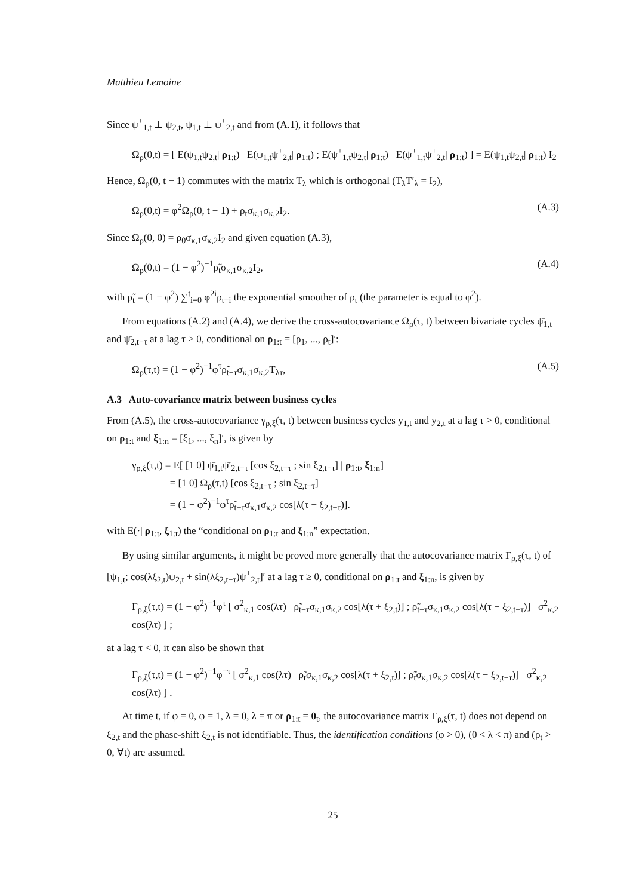Matthieu Lemoine
Since ψ<sup>+</sup><sub>1,t</sub> ⊥ ψ<sub>2,t</sub>, ψ<sub>1,t</sub> ⊥ ψ<sup>+</sup><sub>2,t</sub> and from (A.1), it follows that
Ω<sub>ρ</sub>(0,t) = [ E(ψ<sub>1,t</sub>ψ<sub>2,t</sub>| ρ<sub>1:t</sub>) E(ψ<sub>1,t</sub>ψ<sup>+</sup><sub>2,t</sub>| ρ<sub>1:t</sub>) ; E(ψ<sup>+</sup><sub>1,t</sub>ψ<sub>2,t</sub>| ρ<sub>1:t</sub>) E(ψ<sup>+</sup><sub>1,t</sub>ψ<sup>+</sup><sub>2,t</sub>| ρ<sub>1:t</sub>) ] = E(ψ<sub>1,t</sub>ψ<sub>2,t</sub>| ρ<sub>1:t</sub>) I<sub>2</sub>
Hence, Ω<sub>ρ</sub>(0, t − 1) commutes with the matrix T<sub>λ</sub> which is orthogonal (T<sub>λ</sub>T′<sub>λ</sub> = I<sub>2</sub>),
Ω<sub>ρ</sub>(0,t) = φ<sup>2</sup>Ω<sub>ρ</sub>(0, t − 1) + ρ<sub>t</sub>σ<sub>κ,1</sub>σ<sub>κ,2</sub>I<sub>2</sub>. (A.3)
Since Ω<sub>ρ</sub>(0, 0) = ρ<sub>0</sub>σ<sub>κ,1</sub>σ<sub>κ,2</sub>I<sub>2</sub> and given equation (A.3),
Ω<sub>ρ</sub>(0,t) = (1 − φ<sup>2</sup>)<sup>−1</sup>ρ̃<sub>t</sub>σ<sub>κ,1</sub>σ<sub>κ,2</sub>I<sub>2</sub>, (A.4)
with ρ̃<sub>t</sub> = (1 − φ<sup>2</sup>) ∑<sup>t</sup><sub>i=0</sub> φ<sup>2i</sup>ρ<sub>t−i</sub> the exponential smoother of ρ<sub>t</sub> (the parameter is equal to φ<sup>2</sup>).
From equations (A.2) and (A.4), we derive the cross-autocovariance Ω<sub>ρ</sub>(τ, t) between bivariate cycles ψ̄<sub>1,t</sub> and ψ̄<sub>2,t−τ</sub> at a lag τ > 0, conditional on ρ<sub>1:t</sub> = [ρ<sub>1</sub>, ..., ρ<sub>t</sub>]′:
Ω<sub>ρ</sub>(τ,t) = (1 − φ<sup>2</sup>)<sup>−1</sup>φ<sup>τ</sup>ρ̃<sub>t−τ</sub>σ<sub>κ,1</sub>σ<sub>κ,2</sub>T<sub>λτ</sub>, (A.5)
A.3 Auto-covariance matrix between business cycles
From (A.5), the cross-autocovariance γ<sub>ρ,ξ</sub>(τ, t) between business cycles y<sub>1,t</sub> and y<sub>2,t</sub> at a lag τ > 0, conditional on ρ<sub>1:t</sub> and ξ<sub>1:n</sub> = [ξ<sub>1</sub>, ..., ξ<sub>n</sub>]′, is given by
γ<sub>ρ,ξ</sub>(τ,t) = E[ [1 0] ψ̄<sub>1,t</sub>ψ̄′<sub>2,t−τ</sub> [cos ξ<sub>2,t−τ</sub> ; sin ξ<sub>2,t−τ</sub>] | ρ<sub>1:t</sub>, ξ<sub>1:n</sub>]
= [1 0] Ω<sub>ρ</sub>(τ,t) [cos ξ<sub>2,t−τ</sub> ; sin ξ<sub>2,t−τ</sub>]
= (1 − φ<sup>2</sup>)<sup>−1</sup>φ<sup>τ</sup>ρ̃<sub>t−τ</sub>σ<sub>κ,1</sub>σ<sub>κ,2</sub> cos[λ(τ − ξ<sub>2,t−τ</sub>)].
with E(·| ρ<sub>1:t</sub>, ξ<sub>1:t</sub>) the “conditional on ρ<sub>1:t</sub> and ξ<sub>1:n</sub>” expectation.
By using similar arguments, it might be proved more generally that the autocovariance matrix Γ<sub>ρ,ξ</sub>(τ, t) of [ψ<sub>1,t</sub>; cos(λξ<sub>2,t</sub>)ψ<sub>2,t</sub> + sin(λξ<sub>2,t−τ</sub>)ψ<sup>+</sup><sub>2,t</sub>]′ at a lag τ ≥ 0, conditional on ρ<sub>1:t</sub> and ξ<sub>1:n</sub>, is given by
Γ<sub>ρ,ξ</sub>(τ,t) = (1 − φ<sup>2</sup>)<sup>−1</sup>φ<sup>τ</sup> [ σ<sup>2</sup><sub>κ,1</sub> cos(λτ) ρ̃<sub>t−τ</sub>σ<sub>κ,1</sub>σ<sub>κ,2</sub> cos[λ(τ + ξ<sub>2,t</sub>)] ; ρ̃<sub>t−τ</sub>σ<sub>κ,1</sub>σ<sub>κ,2</sub> cos[λ(τ − ξ<sub>2,t−τ</sub>)] σ<sup>2</sup><sub>κ,2</sub> cos(λτ) ] ;
at a lag τ < 0, it can also be shown that
Γ<sub>ρ,ξ</sub>(τ,t) = (1 − φ<sup>2</sup>)<sup>−1</sup>φ<sup>−τ</sup> [ σ<sup>2</sup><sub>κ,1</sub> cos(λτ) ρ̃<sub>t</sub>σ<sub>κ,1</sub>σ<sub>κ,2</sub> cos[λ(τ + ξ<sub>2,t</sub>)] ; ρ̃<sub>t</sub>σ<sub>κ,1</sub>σ<sub>κ,2</sub> cos[λ(τ − ξ<sub>2,t−τ</sub>)] σ<sup>2</sup><sub>κ,2</sub> cos(λτ) ] .
At time t, if φ = 0, φ = 1, λ = 0, λ = π or ρ<sub>1:t</sub> = 0<sub>t</sub>, the autocovariance matrix Γ<sub>ρ,ξ</sub>(τ, t) does not depend on ξ<sub>2,t</sub> and the phase-shift ξ<sub>2,t</sub> is not identifiable. Thus, the identification conditions (φ > 0), (0 < λ < π) and (ρ<sub>t</sub> > 0, ∀t) are assumed.
25